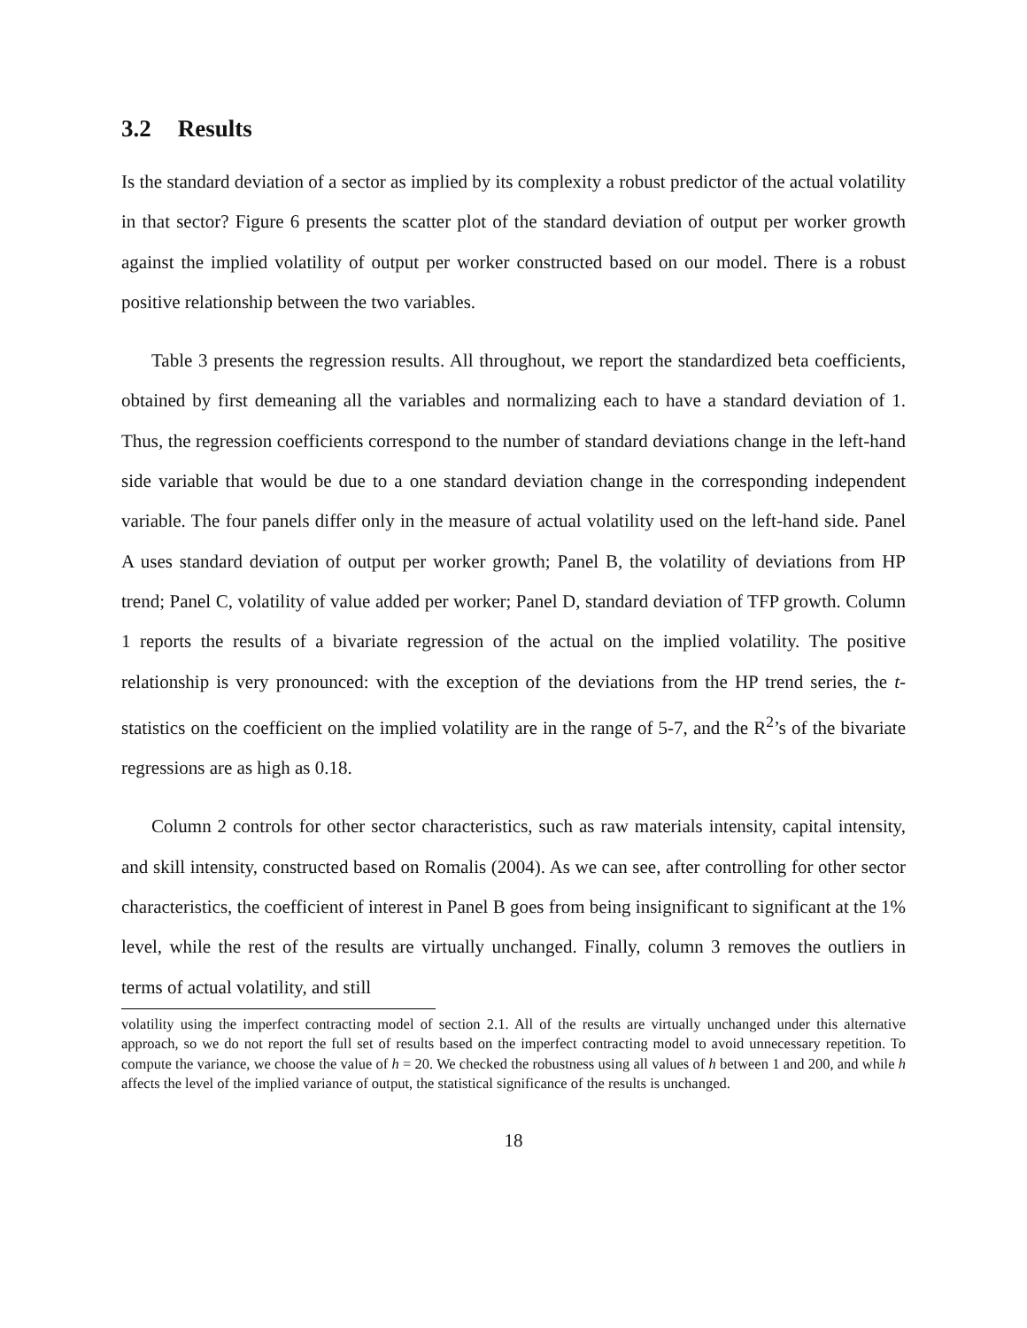3.2 Results
Is the standard deviation of a sector as implied by its complexity a robust predictor of the actual volatility in that sector? Figure 6 presents the scatter plot of the standard deviation of output per worker growth against the implied volatility of output per worker constructed based on our model. There is a robust positive relationship between the two variables.
Table 3 presents the regression results. All throughout, we report the standardized beta coefficients, obtained by first demeaning all the variables and normalizing each to have a standard deviation of 1. Thus, the regression coefficients correspond to the number of standard deviations change in the left-hand side variable that would be due to a one standard deviation change in the corresponding independent variable. The four panels differ only in the measure of actual volatility used on the left-hand side. Panel A uses standard deviation of output per worker growth; Panel B, the volatility of deviations from HP trend; Panel C, volatility of value added per worker; Panel D, standard deviation of TFP growth. Column 1 reports the results of a bivariate regression of the actual on the implied volatility. The positive relationship is very pronounced: with the exception of the deviations from the HP trend series, the t-statistics on the coefficient on the implied volatility are in the range of 5-7, and the R<sup>2</sup>’s of the bivariate regressions are as high as 0.18.
Column 2 controls for other sector characteristics, such as raw materials intensity, capital intensity, and skill intensity, constructed based on Romalis (2004). As we can see, after controlling for other sector characteristics, the coefficient of interest in Panel B goes from being insignificant to significant at the 1% level, while the rest of the results are virtually unchanged. Finally, column 3 removes the outliers in terms of actual volatility, and still
volatility using the imperfect contracting model of section 2.1. All of the results are virtually unchanged under this alternative approach, so we do not report the full set of results based on the imperfect contracting model to avoid unnecessary repetition. To compute the variance, we choose the value of h = 20. We checked the robustness using all values of h between 1 and 200, and while h affects the level of the implied variance of output, the statistical significance of the results is unchanged.
18